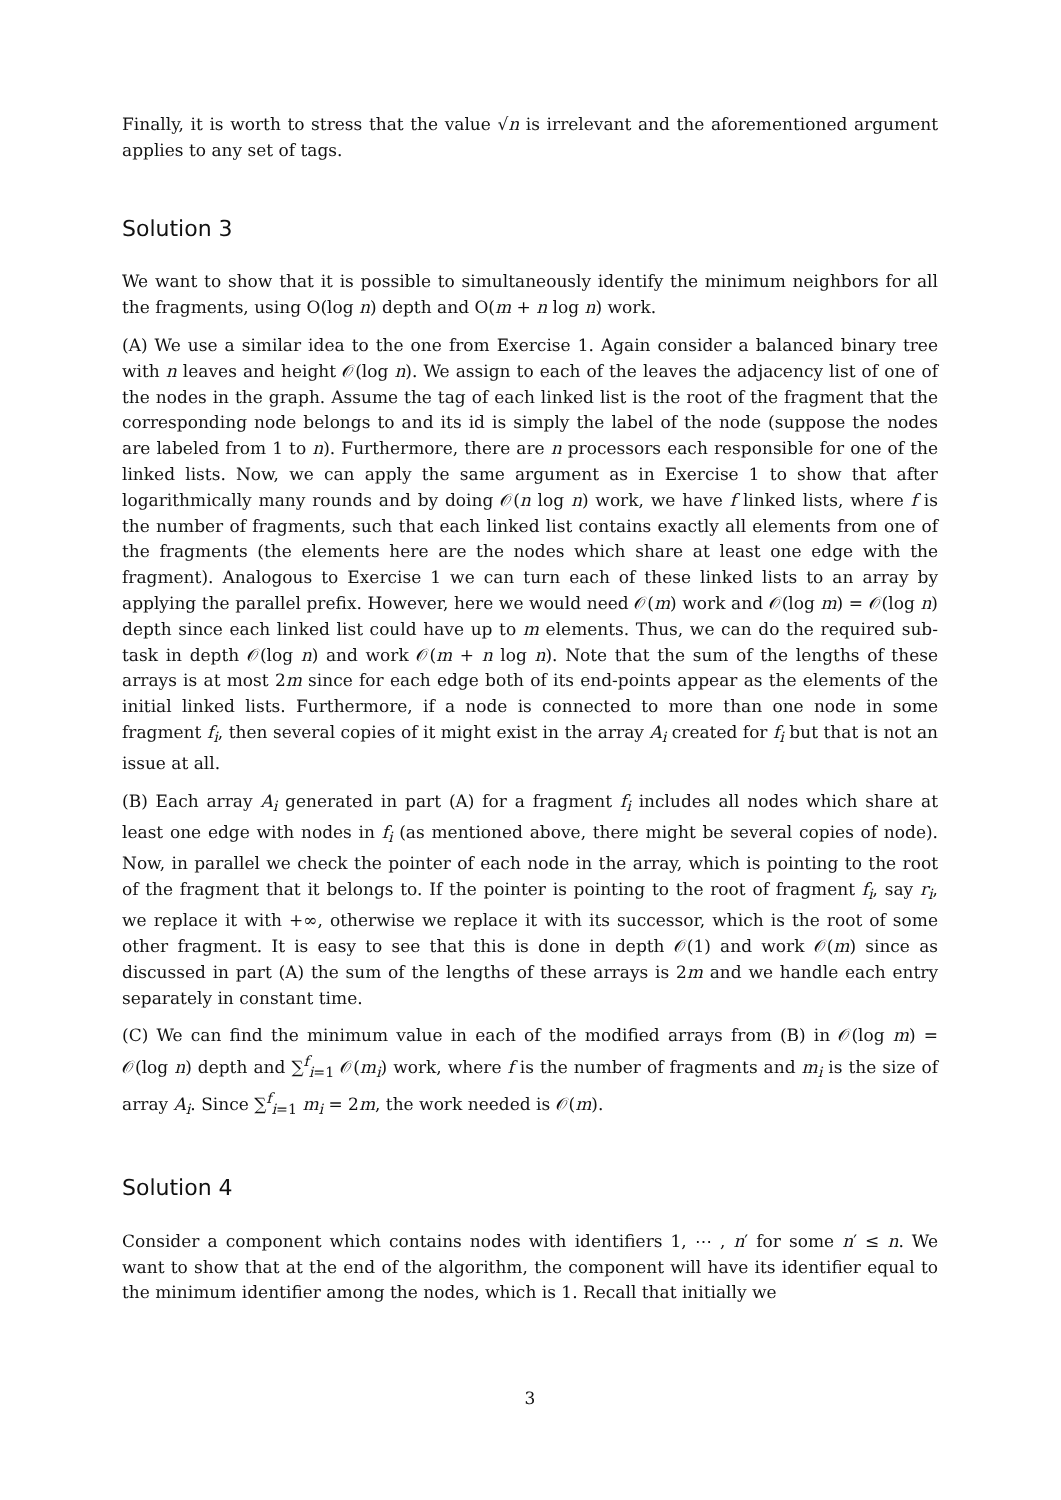Finally, it is worth to stress that the value √n is irrelevant and the aforementioned argument applies to any set of tags.
Solution 3
We want to show that it is possible to simultaneously identify the minimum neighbors for all the fragments, using O(log n) depth and O(m + n log n) work.
(A) We use a similar idea to the one from Exercise 1. Again consider a balanced binary tree with n leaves and height 𝒪(log n). We assign to each of the leaves the adjacency list of one of the nodes in the graph. Assume the tag of each linked list is the root of the fragment that the corresponding node belongs to and its id is simply the label of the node (suppose the nodes are labeled from 1 to n). Furthermore, there are n processors each responsible for one of the linked lists. Now, we can apply the same argument as in Exercise 1 to show that after logarithmically many rounds and by doing 𝒪(n log n) work, we have f linked lists, where f is the number of fragments, such that each linked list contains exactly all elements from one of the fragments (the elements here are the nodes which share at least one edge with the fragment). Analogous to Exercise 1 we can turn each of these linked lists to an array by applying the parallel prefix. However, here we would need 𝒪(m) work and 𝒪(log m) = 𝒪(log n) depth since each linked list could have up to m elements. Thus, we can do the required sub-task in depth 𝒪(log n) and work 𝒪(m + n log n). Note that the sum of the lengths of these arrays is at most 2m since for each edge both of its end-points appear as the elements of the initial linked lists. Furthermore, if a node is connected to more than one node in some fragment f<sub>i</sub>, then several copies of it might exist in the array A<sub>i</sub> created for f<sub>i</sub> but that is not an issue at all.
(B) Each array A<sub>i</sub> generated in part (A) for a fragment f<sub>i</sub> includes all nodes which share at least one edge with nodes in f<sub>i</sub> (as mentioned above, there might be several copies of node). Now, in parallel we check the pointer of each node in the array, which is pointing to the root of the fragment that it belongs to. If the pointer is pointing to the root of fragment f<sub>i</sub>, say r<sub>i</sub>, we replace it with +∞, otherwise we replace it with its successor, which is the root of some other fragment. It is easy to see that this is done in depth 𝒪(1) and work 𝒪(m) since as discussed in part (A) the sum of the lengths of these arrays is 2m and we handle each entry separately in constant time.
(C) We can find the minimum value in each of the modified arrays from (B) in 𝒪(log m) = 𝒪(log n) depth and ∑<sup>f</sup><sub>i=1</sub> 𝒪(m<sub>i</sub>) work, where f is the number of fragments and m<sub>i</sub> is the size of array A<sub>i</sub>. Since ∑<sup>f</sup><sub>i=1</sub> m<sub>i</sub> = 2m, the work needed is 𝒪(m).
Solution 4
Consider a component which contains nodes with identifiers 1, ⋯ , n′ for some n′ ≤ n. We want to show that at the end of the algorithm, the component will have its identifier equal to the minimum identifier among the nodes, which is 1. Recall that initially we
3